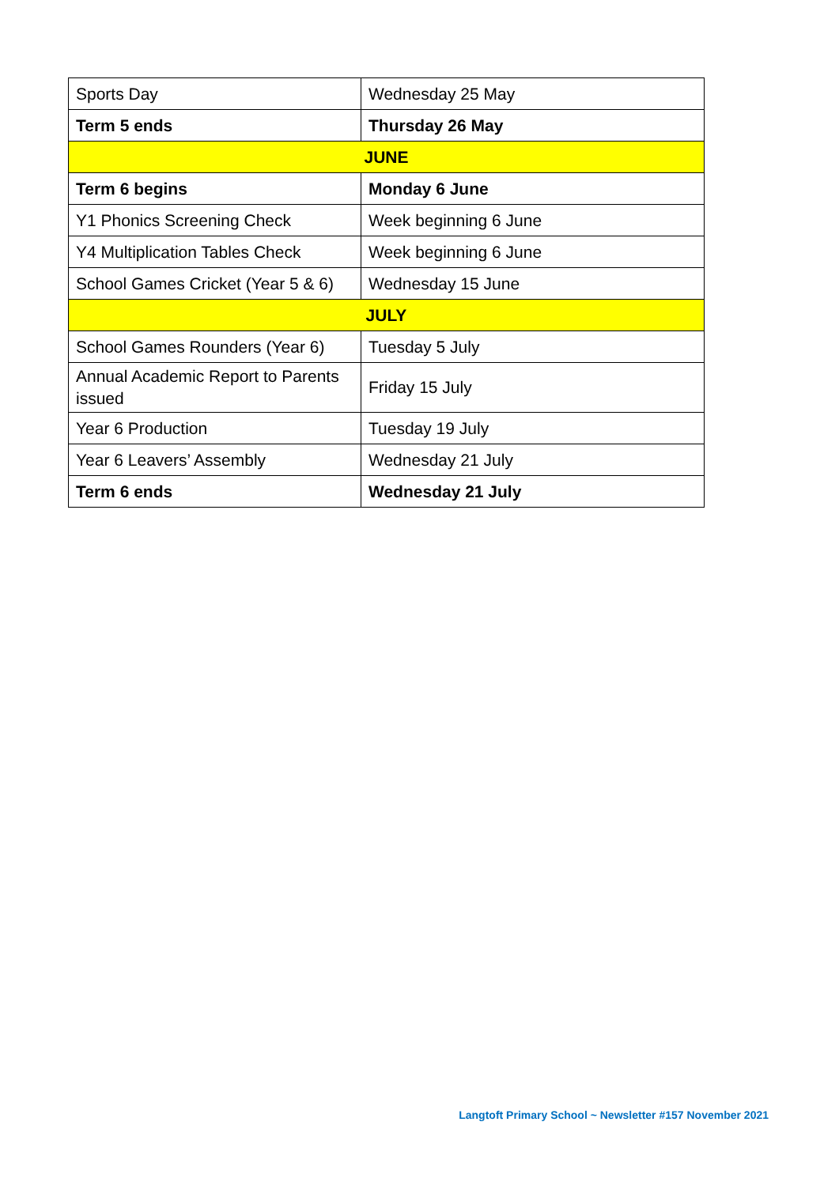| Sports Day | Wednesday 25 May |
| Term 5 ends | Thursday 26 May |
| JUNE | |
| Term 6 begins | Monday 6 June |
| Y1 Phonics Screening Check | Week beginning 6 June |
| Y4 Multiplication Tables Check | Week beginning 6 June |
| School Games Cricket (Year 5 & 6) | Wednesday 15 June |
| JULY | |
| School Games Rounders (Year 6) | Tuesday 5 July |
| Annual Academic Report to Parents issued | Friday 15 July |
| Year 6 Production | Tuesday 19 July |
| Year 6 Leavers’ Assembly | Wednesday 21 July |
| Term 6 ends | Wednesday 21 July |
Langtoft Primary School ~ Newsletter #157 November 2021